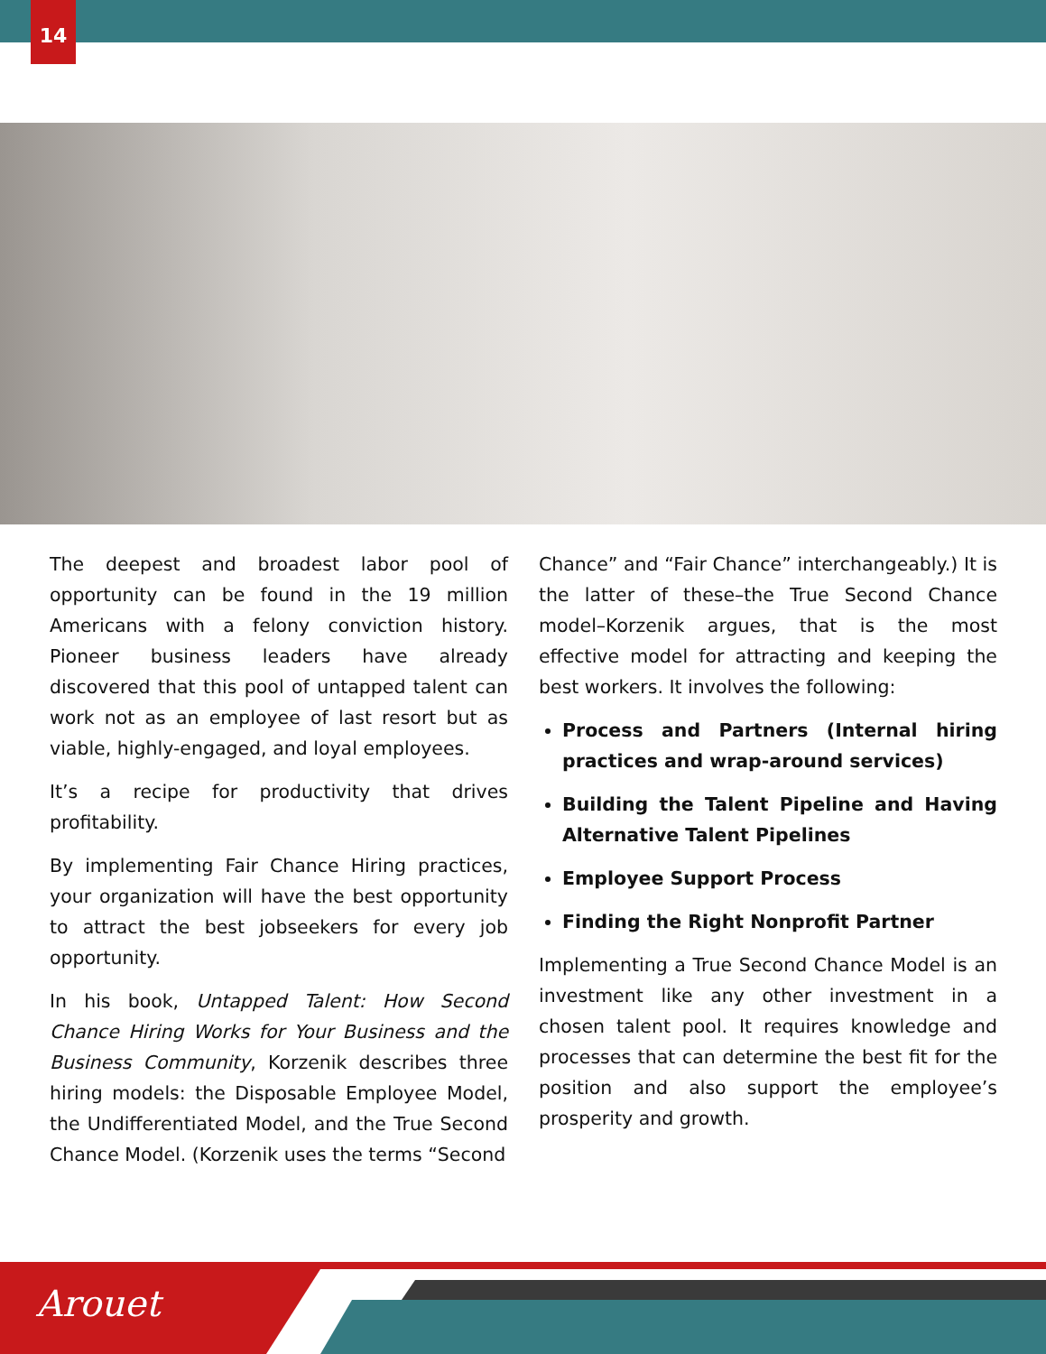14
The deepest and broadest labor pool of opportunity can be found in the 19 million Americans with a felony conviction history. Pioneer business leaders have already discovered that this pool of untapped talent can work not as an employee of last resort but as viable, highly-engaged, and loyal employees.
It’s a recipe for productivity that drives profitability.
By implementing Fair Chance Hiring practices, your organization will have the best opportunity to attract the best jobseekers for every job opportunity.
In his book, Untapped Talent: How Second Chance Hiring Works for Your Business and the Business Community, Korzenik describes three hiring models: the Disposable Employee Model, the Undifferentiated Model, and the True Second Chance Model. (Korzenik uses the terms “Second
Chance” and “Fair Chance” interchangeably.) It is the latter of these–the True Second Chance model–Korzenik argues, that is the most effective model for attracting and keeping the best workers. It involves the following:
Process and Partners (Internal hiring practices and wrap-around services)
Building the Talent Pipeline and Having Alternative Talent Pipelines
Employee Support Process
Finding the Right Nonprofit Partner
Implementing a True Second Chance Model is an investment like any other investment in a chosen talent pool. It requires knowledge and processes that can determine the best fit for the position and also support the employee’s prosperity and growth.
Arouet